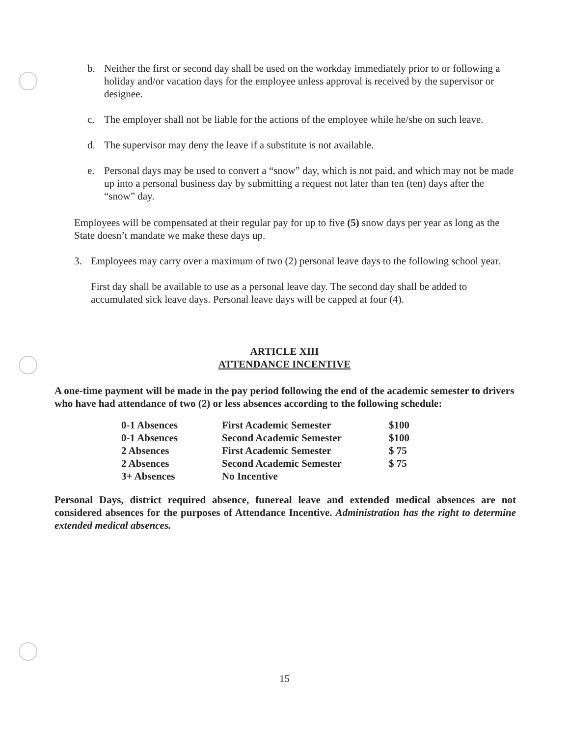b. Neither the first or second day shall be used on the workday immediately prior to or following a holiday and/or vacation days for the employee unless approval is received by the supervisor or designee.
c. The employer shall not be liable for the actions of the employee while he/she on such leave.
d. The supervisor may deny the leave if a substitute is not available.
e. Personal days may be used to convert a “snow” day, which is not paid, and which may not be made up into a personal business day by submitting a request not later than ten (ten) days after the “snow” day.
Employees will be compensated at their regular pay for up to five (5) snow days per year as long as the State doesn’t mandate we make these days up.
3. Employees may carry over a maximum of two (2) personal leave days to the following school year.
First day shall be available to use as a personal leave day. The second day shall be added to accumulated sick leave days. Personal leave days will be capped at four (4).
ARTICLE XIII
ATTENDANCE INCENTIVE
A one-time payment will be made in the pay period following the end of the academic semester to drivers who have had attendance of two (2) or less absences according to the following schedule:
| 0-1 Absences | First Academic Semester | $100 |
| 0-1 Absences | Second Academic Semester | $100 |
| 2 Absences | First Academic Semester | $ 75 |
| 2 Absences | Second Academic Semester | $ 75 |
| 3+ Absences | No Incentive | |
Personal Days, district required absence, funereal leave and extended medical absences are not considered absences for the purposes of Attendance Incentive. Administration has the right to determine extended medical absences.
15